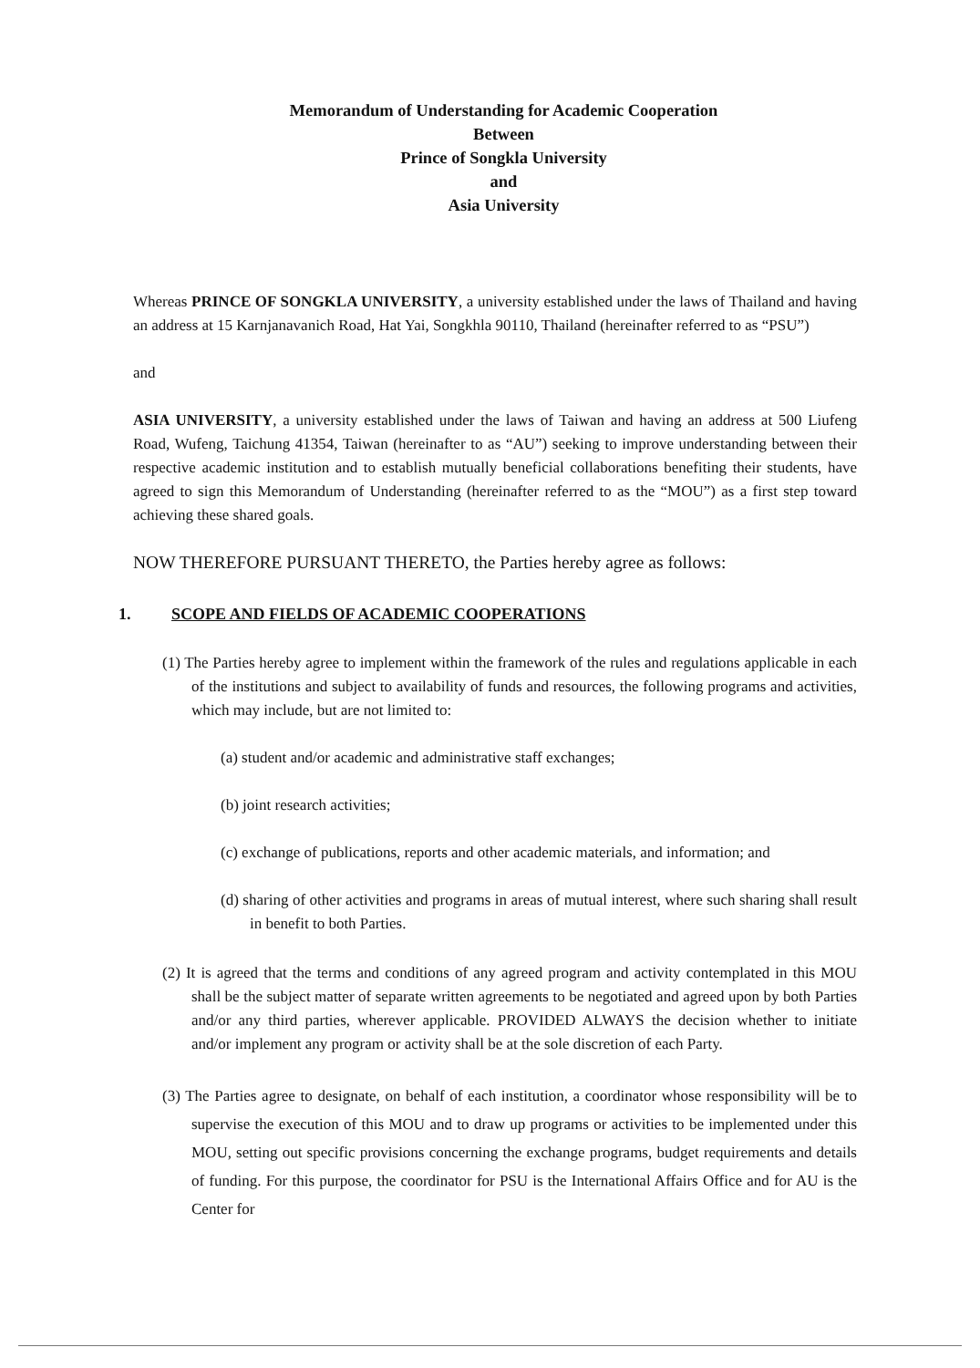Memorandum of Understanding for Academic Cooperation
Between
Prince of Songkla University
and
Asia University
Whereas PRINCE OF SONGKLA UNIVERSITY, a university established under the laws of Thailand and having an address at 15 Karnjanavanich Road, Hat Yai, Songkhla 90110, Thailand (hereinafter referred to as “PSU”)
and
ASIA UNIVERSITY, a university established under the laws of Taiwan and having an address at 500 Liufeng Road, Wufeng, Taichung 41354, Taiwan (hereinafter to as “AU”) seeking to improve understanding between their respective academic institution and to establish mutually beneficial collaborations benefiting their students, have agreed to sign this Memorandum of Understanding (hereinafter referred to as the “MOU”) as a first step toward achieving these shared goals.
NOW THEREFORE PURSUANT THERETO, the Parties hereby agree as follows:
1. SCOPE AND FIELDS OF ACADEMIC COOPERATIONS
(1) The Parties hereby agree to implement within the framework of the rules and regulations applicable in each of the institutions and subject to availability of funds and resources, the following programs and activities, which may include, but are not limited to:
(a) student and/or academic and administrative staff exchanges;
(b) joint research activities;
(c) exchange of publications, reports and other academic materials, and information; and
(d) sharing of other activities and programs in areas of mutual interest, where such sharing shall result in benefit to both Parties.
(2) It is agreed that the terms and conditions of any agreed program and activity contemplated in this MOU shall be the subject matter of separate written agreements to be negotiated and agreed upon by both Parties and/or any third parties, wherever applicable. PROVIDED ALWAYS the decision whether to initiate and/or implement any program or activity shall be at the sole discretion of each Party.
(3) The Parties agree to designate, on behalf of each institution, a coordinator whose responsibility will be to supervise the execution of this MOU and to draw up programs or activities to be implemented under this MOU, setting out specific provisions concerning the exchange programs, budget requirements and details of funding. For this purpose, the coordinator for PSU is the International Affairs Office and for AU is the Center for